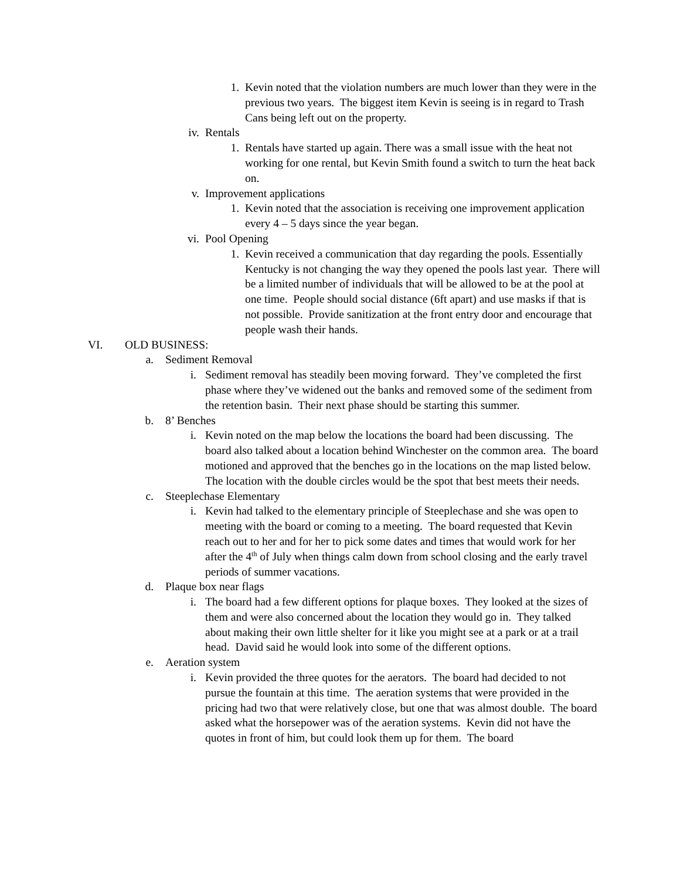1. Kevin noted that the violation numbers are much lower than they were in the previous two years. The biggest item Kevin is seeing is in regard to Trash Cans being left out on the property.
iv. Rentals
1. Rentals have started up again. There was a small issue with the heat not working for one rental, but Kevin Smith found a switch to turn the heat back on.
v. Improvement applications
1. Kevin noted that the association is receiving one improvement application every 4 – 5 days since the year began.
vi. Pool Opening
1. Kevin received a communication that day regarding the pools. Essentially Kentucky is not changing the way they opened the pools last year. There will be a limited number of individuals that will be allowed to be at the pool at one time. People should social distance (6ft apart) and use masks if that is not possible. Provide sanitization at the front entry door and encourage that people wash their hands.
VI. OLD BUSINESS:
a. Sediment Removal
i. Sediment removal has steadily been moving forward. They’ve completed the first phase where they’ve widened out the banks and removed some of the sediment from the retention basin. Their next phase should be starting this summer.
b. 8’ Benches
i. Kevin noted on the map below the locations the board had been discussing. The board also talked about a location behind Winchester on the common area. The board motioned and approved that the benches go in the locations on the map listed below. The location with the double circles would be the spot that best meets their needs.
c. Steeplechase Elementary
i. Kevin had talked to the elementary principle of Steeplechase and she was open to meeting with the board or coming to a meeting. The board requested that Kevin reach out to her and for her to pick some dates and times that would work for her after the 4<sup>th</sup> of July when things calm down from school closing and the early travel periods of summer vacations.
d. Plaque box near flags
i. The board had a few different options for plaque boxes. They looked at the sizes of them and were also concerned about the location they would go in. They talked about making their own little shelter for it like you might see at a park or at a trail head. David said he would look into some of the different options.
e. Aeration system
i. Kevin provided the three quotes for the aerators. The board had decided to not pursue the fountain at this time. The aeration systems that were provided in the pricing had two that were relatively close, but one that was almost double. The board asked what the horsepower was of the aeration systems. Kevin did not have the quotes in front of him, but could look them up for them. The board